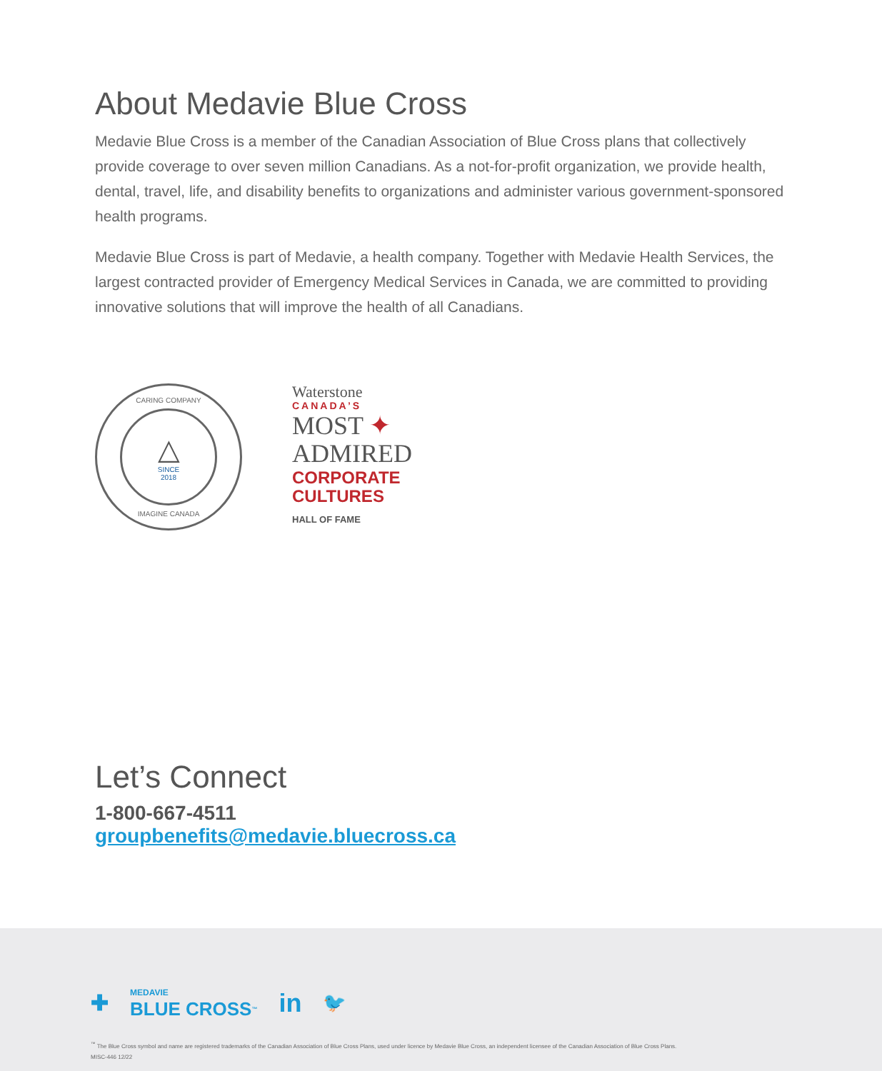About Medavie Blue Cross
Medavie Blue Cross is a member of the Canadian Association of Blue Cross plans that collectively provide coverage to over seven million Canadians. As a not-for-profit organization, we provide health, dental, travel, life, and disability benefits to organizations and administer various government-sponsored health programs.
Medavie Blue Cross is part of Medavie, a health company. Together with Medavie Health Services, the largest contracted provider of Emergency Medical Services in Canada, we are committed to providing innovative solutions that will improve the health of all Canadians.
CARING COMPANY
△
SINCE
2018
IMAGINE CANADA
Waterstone
CANADA’S
MOST ✦
ADMIRED
CORPORATE
CULTURES
HALL OF FAME
Let’s Connect
1-800-667-4511
groupbenefits@medavie.bluecross.ca
✚ MEDAVIE
BLUE CROSS<sup>™</sup> in 🐦
<sup>™</sup> The Blue Cross symbol and name are registered trademarks of the Canadian Association of Blue Cross Plans, used under licence by Medavie Blue Cross, an independent licensee of the Canadian Association of Blue Cross Plans.
MISC-446 12/22